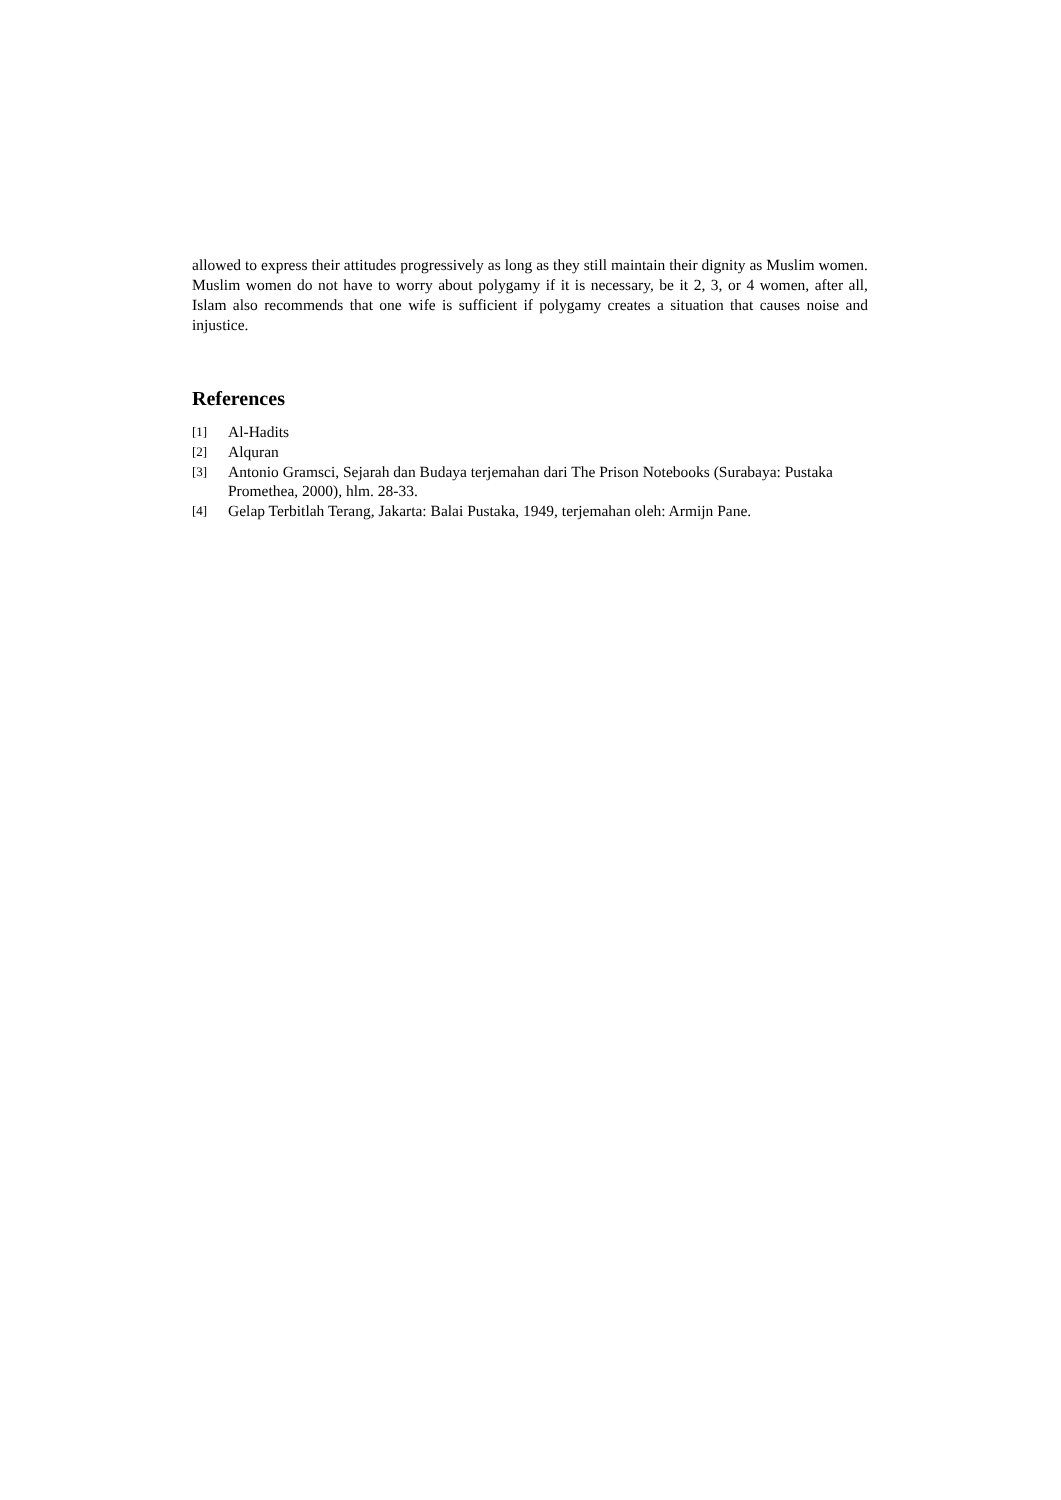allowed to express their attitudes progressively as long as they still maintain their dignity as Muslim women. Muslim women do not have to worry about polygamy if it is necessary, be it 2, 3, or 4 women, after all, Islam also recommends that one wife is sufficient if polygamy creates a situation that causes noise and injustice.
References
[1] Al-Hadits
[2] Alquran
[3] Antonio Gramsci, Sejarah dan Budaya terjemahan dari The Prison Notebooks (Surabaya: Pustaka Promethea, 2000), hlm. 28-33.
[4] Gelap Terbitlah Terang, Jakarta: Balai Pustaka, 1949, terjemahan oleh: Armijn Pane.